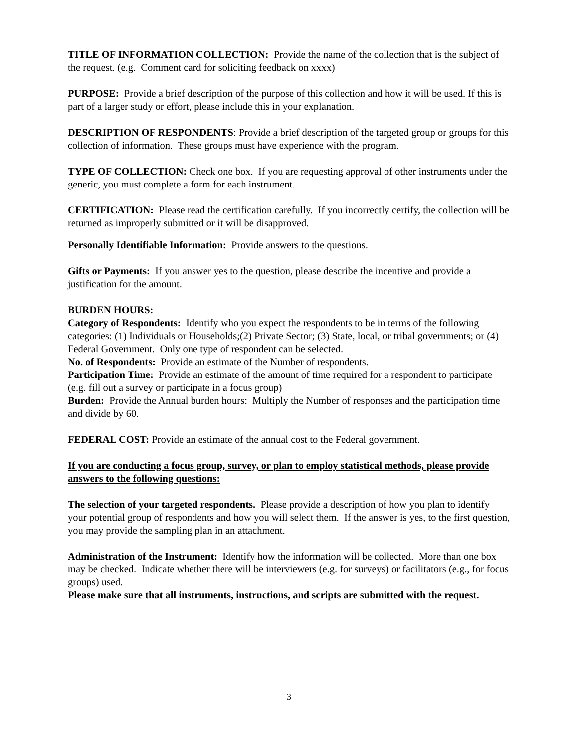TITLE OF INFORMATION COLLECTION: Provide the name of the collection that is the subject of the request. (e.g. Comment card for soliciting feedback on xxxx)
PURPOSE: Provide a brief description of the purpose of this collection and how it will be used. If this is part of a larger study or effort, please include this in your explanation.
DESCRIPTION OF RESPONDENTS: Provide a brief description of the targeted group or groups for this collection of information. These groups must have experience with the program.
TYPE OF COLLECTION: Check one box. If you are requesting approval of other instruments under the generic, you must complete a form for each instrument.
CERTIFICATION: Please read the certification carefully. If you incorrectly certify, the collection will be returned as improperly submitted or it will be disapproved.
Personally Identifiable Information: Provide answers to the questions.
Gifts or Payments: If you answer yes to the question, please describe the incentive and provide a justification for the amount.
BURDEN HOURS:
Category of Respondents: Identify who you expect the respondents to be in terms of the following categories: (1) Individuals or Households;(2) Private Sector; (3) State, local, or tribal governments; or (4) Federal Government. Only one type of respondent can be selected.
No. of Respondents: Provide an estimate of the Number of respondents.
Participation Time: Provide an estimate of the amount of time required for a respondent to participate (e.g. fill out a survey or participate in a focus group)
Burden: Provide the Annual burden hours: Multiply the Number of responses and the participation time and divide by 60.
FEDERAL COST: Provide an estimate of the annual cost to the Federal government.
If you are conducting a focus group, survey, or plan to employ statistical methods, please provide answers to the following questions:
The selection of your targeted respondents. Please provide a description of how you plan to identify your potential group of respondents and how you will select them. If the answer is yes, to the first question, you may provide the sampling plan in an attachment.
Administration of the Instrument: Identify how the information will be collected. More than one box may be checked. Indicate whether there will be interviewers (e.g. for surveys) or facilitators (e.g., for focus groups) used.
Please make sure that all instruments, instructions, and scripts are submitted with the request.
3